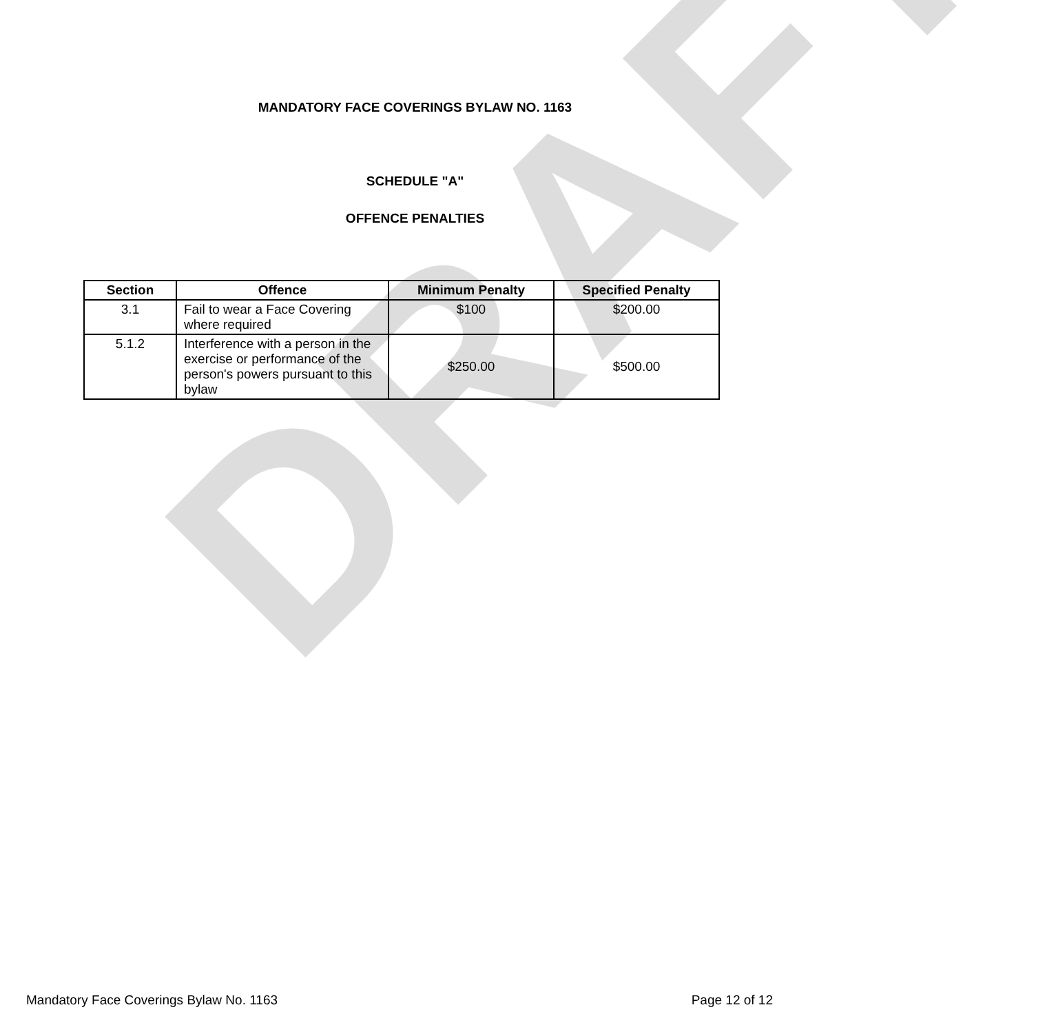MANDATORY FACE COVERINGS BYLAW NO. 1163
SCHEDULE "A"
OFFENCE PENALTIES
| Section | Offence | Minimum Penalty | Specified Penalty |
| --- | --- | --- | --- |
| 3.1 | Fail to wear a Face Covering where required | $100 | $200.00 |
| 5.1.2 | Interference with a person in the exercise or performance of the person's powers pursuant to this bylaw | $250.00 | $500.00 |
DRAFT
Mandatory Face Coverings Bylaw No. 1163 Page 12 of 12